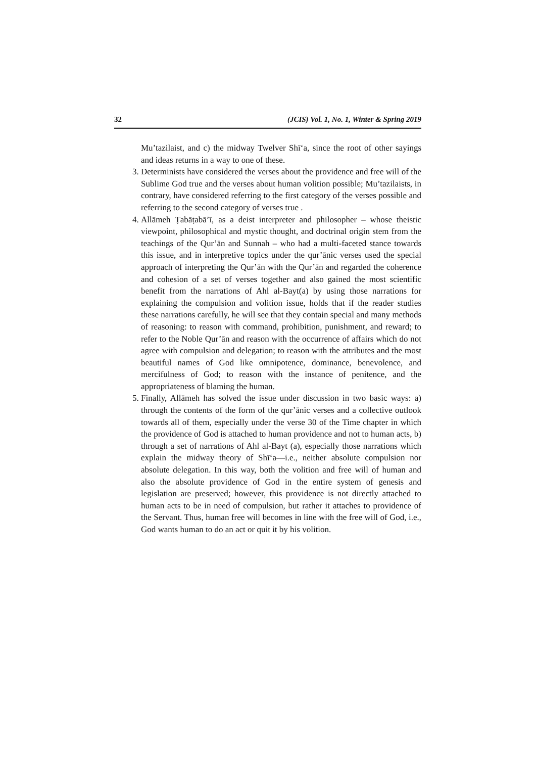32 (JCIS) Vol. 1, No. 1, Winter & Spring 2019
Mu’tazilaist, and c) the midway Twelver Shī‘a, since the root of other sayings and ideas returns in a way to one of these.
3. Determinists have considered the verses about the providence and free will of the Sublime God true and the verses about human volition possible; Mu’tazilaists, in contrary, have considered referring to the first category of the verses possible and referring to the second category of verses true .
4. Allāmeh Ṭabāṭabā’ī, as a deist interpreter and philosopher – whose theistic viewpoint, philosophical and mystic thought, and doctrinal origin stem from the teachings of the Qur’ān and Sunnah – who had a multi-faceted stance towards this issue, and in interpretive topics under the qur’ānic verses used the special approach of interpreting the Qur’ān with the Qur’ān and regarded the coherence and cohesion of a set of verses together and also gained the most scientific benefit from the narrations of Ahl al-Bayt(a) by using those narrations for explaining the compulsion and volition issue, holds that if the reader studies these narrations carefully, he will see that they contain special and many methods of reasoning: to reason with command, prohibition, punishment, and reward; to refer to the Noble Qur’ān and reason with the occurrence of affairs which do not agree with compulsion and delegation; to reason with the attributes and the most beautiful names of God like omnipotence, dominance, benevolence, and mercifulness of God; to reason with the instance of penitence, and the appropriateness of blaming the human.
5. Finally, Allāmeh has solved the issue under discussion in two basic ways: a) through the contents of the form of the qur’ānic verses and a collective outlook towards all of them, especially under the verse 30 of the Time chapter in which the providence of God is attached to human providence and not to human acts, b) through a set of narrations of Ahl al-Bayt (a), especially those narrations which explain the midway theory of Shī‘a—i.e., neither absolute compulsion nor absolute delegation. In this way, both the volition and free will of human and also the absolute providence of God in the entire system of genesis and legislation are preserved; however, this providence is not directly attached to human acts to be in need of compulsion, but rather it attaches to providence of the Servant. Thus, human free will becomes in line with the free will of God, i.e., God wants human to do an act or quit it by his volition.